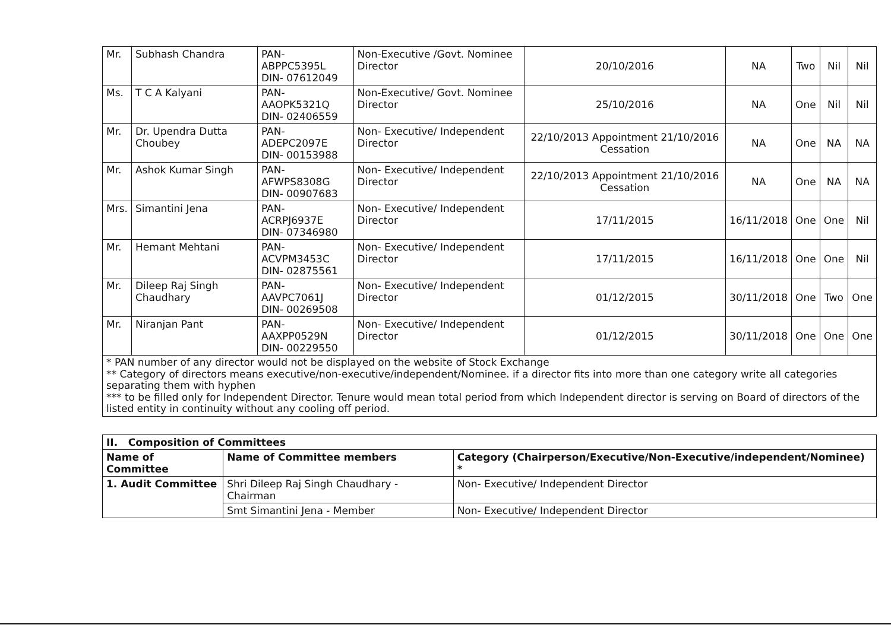| Mr. | Subhash Chandra | PAN- ABPPC5395L DIN- 07612049 | Non-Executive /Govt. Nominee Director | 20/10/2016 | NA | Two | Nil | Nil |
| Ms. | T C A Kalyani | PAN- AAOPK5321Q DIN- 02406559 | Non-Executive/ Govt. Nominee Director | 25/10/2016 | NA | One | Nil | Nil |
| Mr. | Dr. Upendra Dutta Choubey | PAN- ADEPC2097E DIN- 00153988 | Non- Executive/ Independent Director | 22/10/2013 Appointment 21/10/2016 Cessation | NA | One | NA | NA |
| Mr. | Ashok Kumar Singh | PAN- AFWPS8308G DIN- 00907683 | Non- Executive/ Independent Director | 22/10/2013 Appointment 21/10/2016 Cessation | NA | One | NA | NA |
| Mrs. | Simantini Jena | PAN- ACRPJ6937E DIN- 07346980 | Non- Executive/ Independent Director | 17/11/2015 | 16/11/2018 | One | One | Nil |
| Mr. | Hemant Mehtani | PAN- ACVPM3453C DIN- 02875561 | Non- Executive/ Independent Director | 17/11/2015 | 16/11/2018 | One | One | Nil |
| Mr. | Dileep Raj Singh Chaudhary | PAN- AAVPC7061J DIN- 00269508 | Non- Executive/ Independent Director | 01/12/2015 | 30/11/2018 | One | Two | One |
| Mr. | Niranjan Pant | PAN- AAXPP0529N DIN- 00229550 | Non- Executive/ Independent Director | 01/12/2015 | 30/11/2018 | One | One | One |
* PAN number of any director would not be displayed on the website of Stock Exchange
** Category of directors means executive/non-executive/independent/Nominee. if a director fits into more than one category write all categories separating them with hyphen
*** to be filled only for Independent Director. Tenure would mean total period from which Independent director is serving on Board of directors of the listed entity in continuity without any cooling off period.
| II. Composition of Committees | | |
| --- | --- | --- |
| Name of Committee | Name of Committee members | Category (Chairperson/Executive/Non-Executive/independent/Nominee) * |
| 1. Audit Committee | Shri Dileep Raj Singh Chaudhary - Chairman | Non- Executive/ Independent Director |
| | Smt Simantini Jena - Member | Non- Executive/ Independent Director |